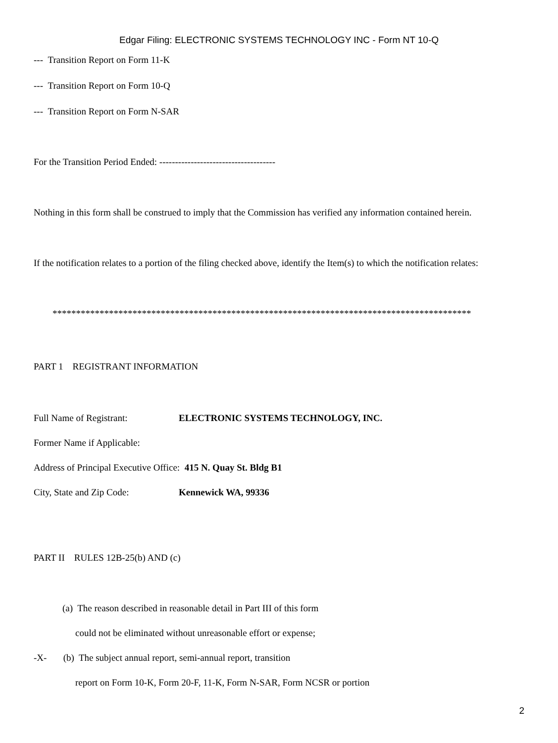Edgar Filing: ELECTRONIC SYSTEMS TECHNOLOGY INC - Form NT 10-Q
--- Transition Report on Form 11-K
--- Transition Report on Form 10-Q
--- Transition Report on Form N-SAR
For the Transition Period Ended: -------------------------------------
Nothing in this form shall be construed to imply that the Commission has verified any information contained herein.
If the notification relates to a portion of the filing checked above, identify the Item(s) to which the notification relates:
*****************************************************************************************
PART 1 REGISTRANT INFORMATION
Full Name of Registrant: ELECTRONIC SYSTEMS TECHNOLOGY, INC.
Former Name if Applicable:
Address of Principal Executive Office: 415 N. Quay St. Bldg B1
City, State and Zip Code: Kennewick WA, 99336
PART II RULES 12B-25(b) AND (c)
(a) The reason described in reasonable detail in Part III of this form
could not be eliminated without unreasonable effort or expense;
-X- (b) The subject annual report, semi-annual report, transition
report on Form 10-K, Form 20-F, 11-K, Form N-SAR, Form NCSR or portion
2